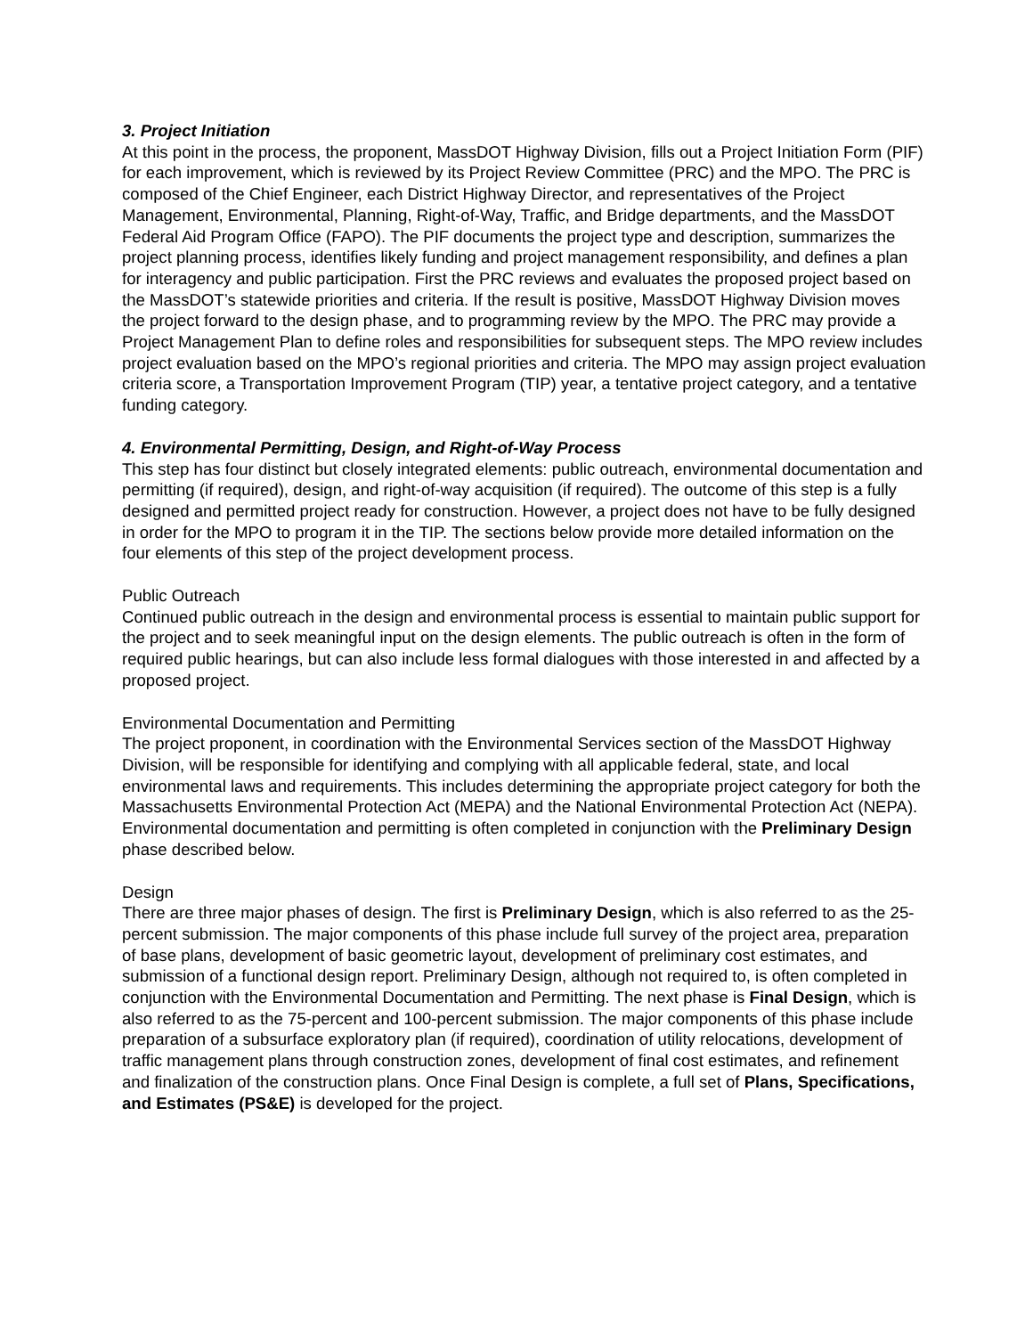3. Project Initiation
At this point in the process, the proponent, MassDOT Highway Division, fills out a Project Initiation Form (PIF) for each improvement, which is reviewed by its Project Review Committee (PRC) and the MPO. The PRC is composed of the Chief Engineer, each District Highway Director, and representatives of the Project Management, Environmental, Planning, Right-of-Way, Traffic, and Bridge departments, and the MassDOT Federal Aid Program Office (FAPO). The PIF documents the project type and description, summarizes the project planning process, identifies likely funding and project management responsibility, and defines a plan for interagency and public participation. First the PRC reviews and evaluates the proposed project based on the MassDOT’s statewide priorities and criteria. If the result is positive, MassDOT Highway Division moves the project forward to the design phase, and to programming review by the MPO. The PRC may provide a Project Management Plan to define roles and responsibilities for subsequent steps. The MPO review includes project evaluation based on the MPO’s regional priorities and criteria. The MPO may assign project evaluation criteria score, a Transportation Improvement Program (TIP) year, a tentative project category, and a tentative funding category.
4. Environmental Permitting, Design, and Right-of-Way Process
This step has four distinct but closely integrated elements: public outreach, environmental documentation and permitting (if required), design, and right-of-way acquisition (if required). The outcome of this step is a fully designed and permitted project ready for construction. However, a project does not have to be fully designed in order for the MPO to program it in the TIP. The sections below provide more detailed information on the four elements of this step of the project development process.
Public Outreach
Continued public outreach in the design and environmental process is essential to maintain public support for the project and to seek meaningful input on the design elements. The public outreach is often in the form of required public hearings, but can also include less formal dialogues with those interested in and affected by a proposed project.
Environmental Documentation and Permitting
The project proponent, in coordination with the Environmental Services section of the MassDOT Highway Division, will be responsible for identifying and complying with all applicable federal, state, and local environmental laws and requirements. This includes determining the appropriate project category for both the Massachusetts Environmental Protection Act (MEPA) and the National Environmental Protection Act (NEPA). Environmental documentation and permitting is often completed in conjunction with the Preliminary Design phase described below.
Design
There are three major phases of design. The first is Preliminary Design, which is also referred to as the 25-percent submission. The major components of this phase include full survey of the project area, preparation of base plans, development of basic geometric layout, development of preliminary cost estimates, and submission of a functional design report. Preliminary Design, although not required to, is often completed in conjunction with the Environmental Documentation and Permitting. The next phase is Final Design, which is also referred to as the 75-percent and 100-percent submission. The major components of this phase include preparation of a subsurface exploratory plan (if required), coordination of utility relocations, development of traffic management plans through construction zones, development of final cost estimates, and refinement and finalization of the construction plans. Once Final Design is complete, a full set of Plans, Specifications, and Estimates (PS&E) is developed for the project.